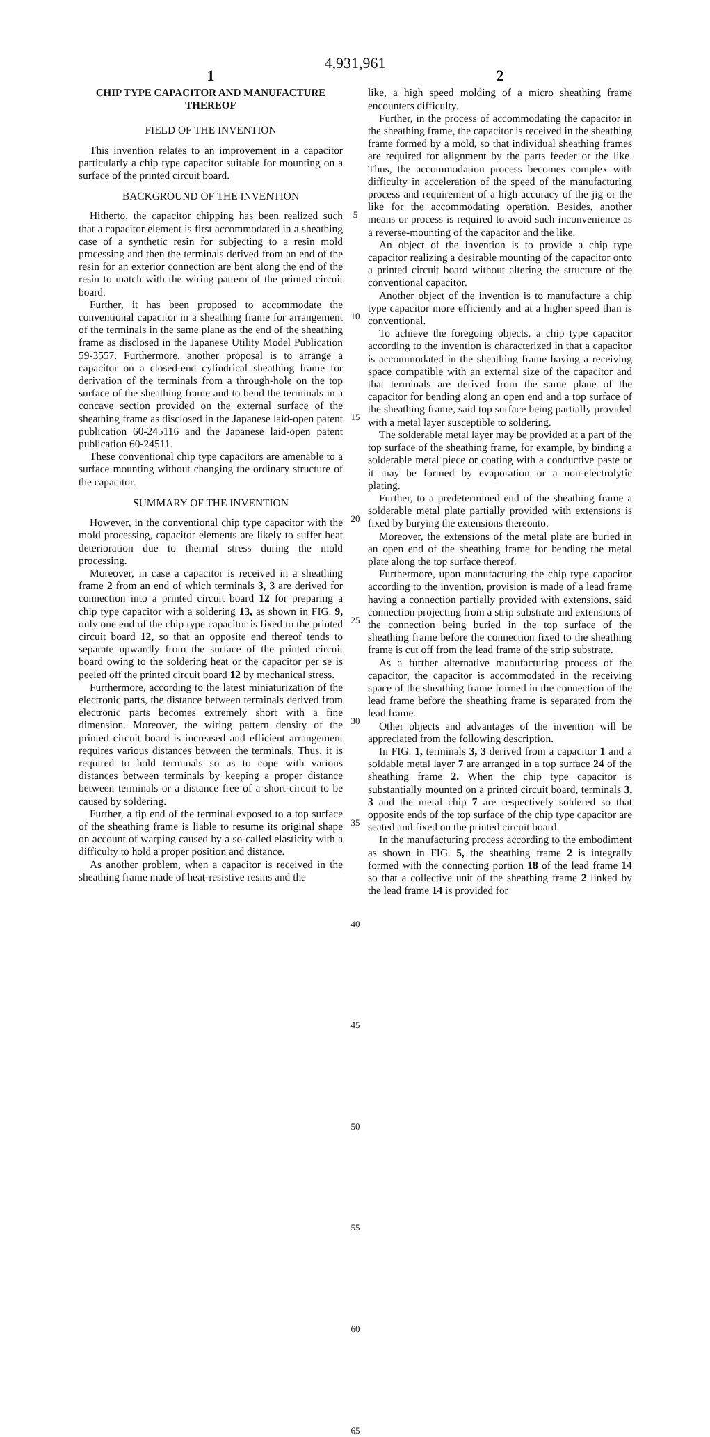4,931,961
1
CHIP TYPE CAPACITOR AND MANUFACTURE THEREOF
FIELD OF THE INVENTION
This invention relates to an improvement in a capacitor particularly a chip type capacitor suitable for mounting on a surface of the printed circuit board.
BACKGROUND OF THE INVENTION
Hitherto, the capacitor chipping has been realized such that a capacitor element is first accommodated in a sheathing case of a synthetic resin for subjecting to a resin mold processing and then the terminals derived from an end of the resin for an exterior connection are bent along the end of the resin to match with the wiring pattern of the printed circuit board.
Further, it has been proposed to accommodate the conventional capacitor in a sheathing frame for arrangement of the terminals in the same plane as the end of the sheathing frame as disclosed in the Japanese Utility Model Publication 59-3557. Furthermore, another proposal is to arrange a capacitor on a closed-end cylindrical sheathing frame for derivation of the terminals from a through-hole on the top surface of the sheathing frame and to bend the terminals in a concave section provided on the external surface of the sheathing frame as disclosed in the Japanese laid-open patent publication 60-245116 and the Japanese laid-open patent publication 60-24511.
These conventional chip type capacitors are amenable to a surface mounting without changing the ordinary structure of the capacitor.
SUMMARY OF THE INVENTION
However, in the conventional chip type capacitor with the mold processing, capacitor elements are likely to suffer heat deterioration due to thermal stress during the mold processing.
Moreover, in case a capacitor is received in a sheathing frame 2 from an end of which terminals 3, 3 are derived for connection into a printed circuit board 12 for preparing a chip type capacitor with a soldering 13, as shown in FIG. 9, only one end of the chip type capacitor is fixed to the printed circuit board 12, so that an opposite end thereof tends to separate upwardly from the surface of the printed circuit board owing to the soldering heat or the capacitor per se is peeled off the printed circuit board 12 by mechanical stress.
Furthermore, according to the latest miniaturization of the electronic parts, the distance between terminals derived from electronic parts becomes extremely short with a fine dimension. Moreover, the wiring pattern density of the printed circuit board is increased and efficient arrangement requires various distances between the terminals. Thus, it is required to hold terminals so as to cope with various distances between terminals by keeping a proper distance between terminals or a distance free of a short-circuit to be caused by soldering.
Further, a tip end of the terminal exposed to a top surface of the sheathing frame is liable to resume its original shape on account of warping caused by a so-called elasticity with a difficulty to hold a proper position and distance.
As another problem, when a capacitor is received in the sheathing frame made of heat-resistive resins and the
5
10
15
20
25
30
35
40
45
50
55
60
65
2
like, a high speed molding of a micro sheathing frame encounters difficulty.
Further, in the process of accommodating the capacitor in the sheathing frame, the capacitor is received in the sheathing frame formed by a mold, so that individual sheathing frames are required for alignment by the parts feeder or the like. Thus, the accommodation process becomes complex with difficulty in acceleration of the speed of the manufacturing process and requirement of a high accuracy of the jig or the like for the accommodating operation. Besides, another means or process is required to avoid such inconvenience as a reverse-mounting of the capacitor and the like.
An object of the invention is to provide a chip type capacitor realizing a desirable mounting of the capacitor onto a printed circuit board without altering the structure of the conventional capacitor.
Another object of the invention is to manufacture a chip type capacitor more efficiently and at a higher speed than is conventional.
To achieve the foregoing objects, a chip type capacitor according to the invention is characterized in that a capacitor is accommodated in the sheathing frame having a receiving space compatible with an external size of the capacitor and that terminals are derived from the same plane of the capacitor for bending along an open end and a top surface of the sheathing frame, said top surface being partially provided with a metal layer susceptible to soldering.
The solderable metal layer may be provided at a part of the top surface of the sheathing frame, for example, by binding a solderable metal piece or coating with a conductive paste or it may be formed by evaporation or a non-electrolytic plating.
Further, to a predetermined end of the sheathing frame a solderable metal plate partially provided with extensions is fixed by burying the extensions thereonto.
Moreover, the extensions of the metal plate are buried in an open end of the sheathing frame for bending the metal plate along the top surface thereof.
Furthermore, upon manufacturing the chip type capacitor according to the invention, provision is made of a lead frame having a connection partially provided with extensions, said connection projecting from a strip substrate and extensions of the connection being buried in the top surface of the sheathing frame before the connection fixed to the sheathing frame is cut off from the lead frame of the strip substrate.
As a further alternative manufacturing process of the capacitor, the capacitor is accommodated in the receiving space of the sheathing frame formed in the connection of the lead frame before the sheathing frame is separated from the lead frame.
Other objects and advantages of the invention will be appreciated from the following description.
In FIG. 1, terminals 3, 3 derived from a capacitor 1 and a soldable metal layer 7 are arranged in a top surface 24 of the sheathing frame 2. When the chip type capacitor is substantially mounted on a printed circuit board, terminals 3, 3 and the metal chip 7 are respectively soldered so that opposite ends of the top surface of the chip type capacitor are seated and fixed on the printed circuit board.
In the manufacturing process according to the embodiment as shown in FIG. 5, the sheathing frame 2 is integrally formed with the connecting portion 18 of the lead frame 14 so that a collective unit of the sheathing frame 2 linked by the lead frame 14 is provided for